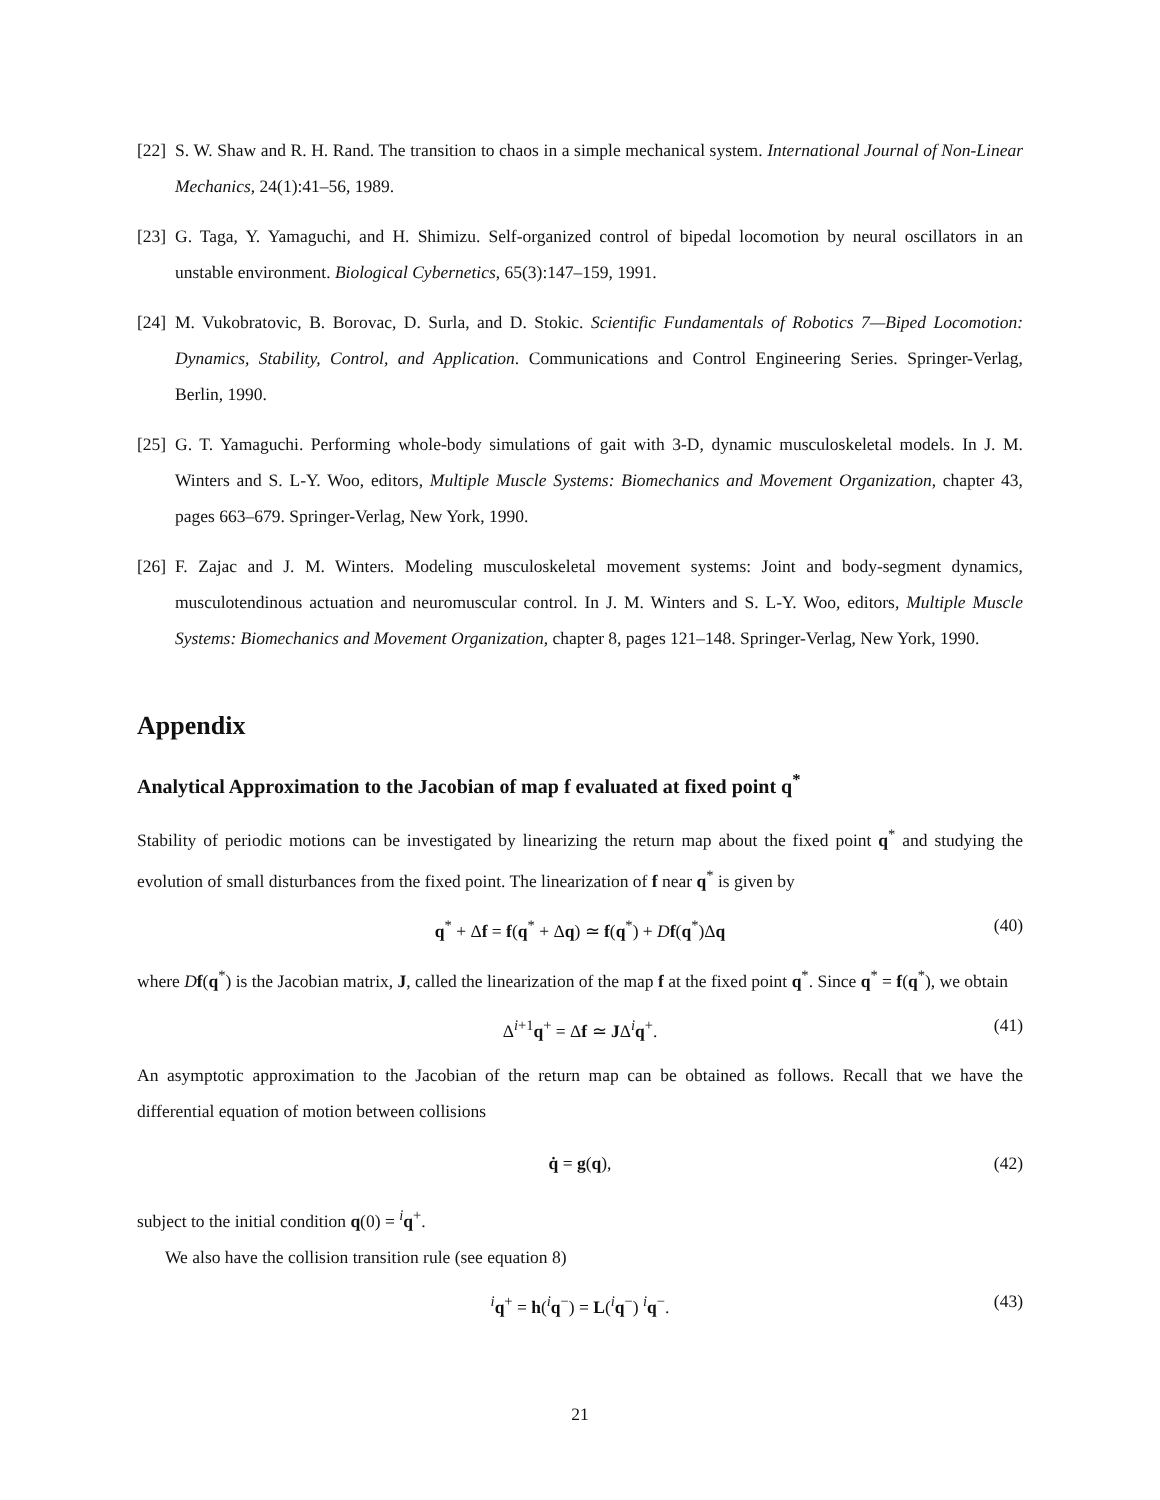[22] S. W. Shaw and R. H. Rand. The transition to chaos in a simple mechanical system. International Journal of Non-Linear Mechanics, 24(1):41–56, 1989.
[23] G. Taga, Y. Yamaguchi, and H. Shimizu. Self-organized control of bipedal locomotion by neural oscillators in an unstable environment. Biological Cybernetics, 65(3):147–159, 1991.
[24] M. Vukobratovic, B. Borovac, D. Surla, and D. Stokic. Scientific Fundamentals of Robotics 7—Biped Locomotion: Dynamics, Stability, Control, and Application. Communications and Control Engineering Series. Springer-Verlag, Berlin, 1990.
[25] G. T. Yamaguchi. Performing whole-body simulations of gait with 3-D, dynamic musculoskeletal models. In J. M. Winters and S. L-Y. Woo, editors, Multiple Muscle Systems: Biomechanics and Movement Organization, chapter 43, pages 663–679. Springer-Verlag, New York, 1990.
[26] F. Zajac and J. M. Winters. Modeling musculoskeletal movement systems: Joint and body-segment dynamics, musculotendinous actuation and neuromuscular control. In J. M. Winters and S. L-Y. Woo, editors, Multiple Muscle Systems: Biomechanics and Movement Organization, chapter 8, pages 121–148. Springer-Verlag, New York, 1990.
Appendix
Analytical Approximation to the Jacobian of map f evaluated at fixed point q<sup>*</sup>
Stability of periodic motions can be investigated by linearizing the return map about the fixed point q<sup>*</sup> and studying the evolution of small disturbances from the fixed point. The linearization of f near q<sup>*</sup> is given by
q<sup>*</sup> + Δf = f(q<sup>*</sup> + Δq) ≃ f(q<sup>*</sup>) + Df(q<sup>*</sup>)Δq (40)
where Df(q<sup>*</sup>) is the Jacobian matrix, J, called the linearization of the map f at the fixed point q<sup>*</sup>. Since q<sup>*</sup> = f(q<sup>*</sup>), we obtain
Δ<sup>i+1</sup>q<sup>+</sup> = Δf ≃ JΔ<sup>i</sup>q<sup>+</sup>. (41)
An asymptotic approximation to the Jacobian of the return map can be obtained as follows. Recall that we have the differential equation of motion between collisions
q̇ = g(q), (42)
subject to the initial condition q(0) = <sup>i</sup>q<sup>+</sup>.
We also have the collision transition rule (see equation 8)
<sup>i</sup> q<sup>+</sup> = h(<sup>i</sup>q<sup>−</sup>) = L(<sup>i</sup>q<sup>−</sup>) <sup>i</sup>q<sup>−</sup>. (43)
21